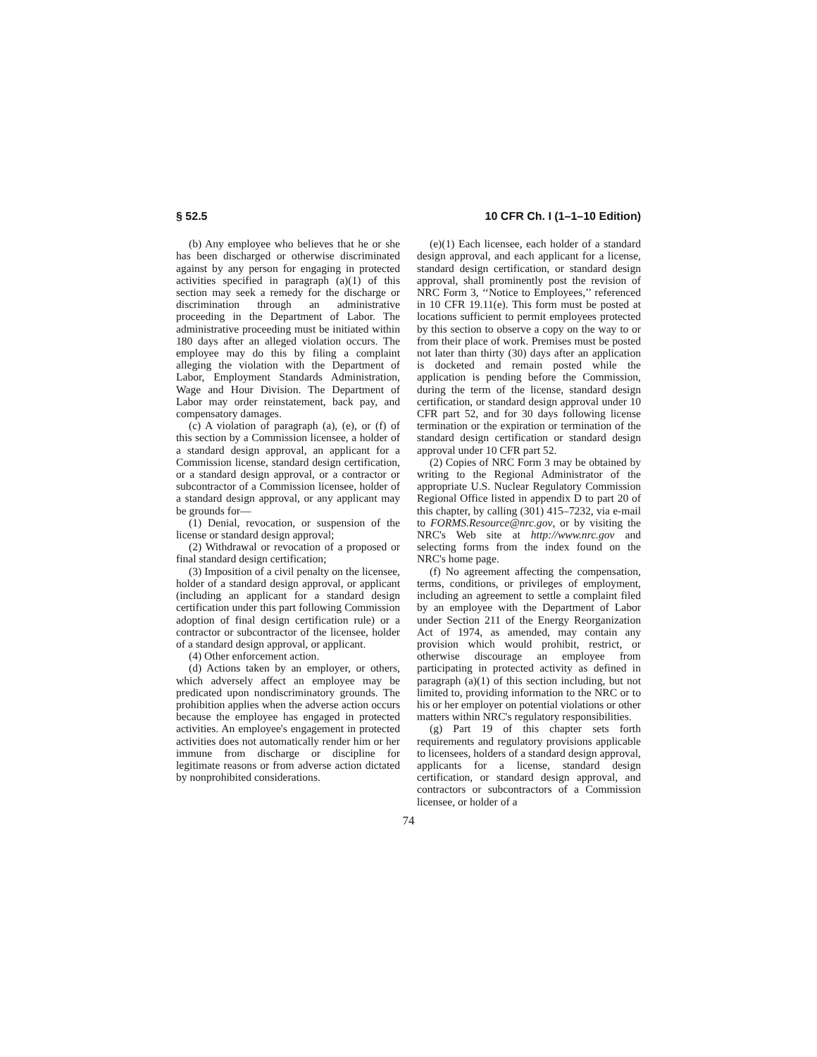§ 52.5 10 CFR Ch. I (1–1–10 Edition)
(b) Any employee who believes that he or she has been discharged or otherwise discriminated against by any person for engaging in protected activities specified in paragraph (a)(1) of this section may seek a remedy for the discharge or discrimination through an administrative proceeding in the Department of Labor. The administrative proceeding must be initiated within 180 days after an alleged violation occurs. The employee may do this by filing a complaint alleging the violation with the Department of Labor, Employment Standards Administration, Wage and Hour Division. The Department of Labor may order reinstatement, back pay, and compensatory damages.
(c) A violation of paragraph (a), (e), or (f) of this section by a Commission licensee, a holder of a standard design approval, an applicant for a Commission license, standard design certification, or a standard design approval, or a contractor or subcontractor of a Commission licensee, holder of a standard design approval, or any applicant may be grounds for—
(1) Denial, revocation, or suspension of the license or standard design approval;
(2) Withdrawal or revocation of a proposed or final standard design certification;
(3) Imposition of a civil penalty on the licensee, holder of a standard design approval, or applicant (including an applicant for a standard design certification under this part following Commission adoption of final design certification rule) or a contractor or subcontractor of the licensee, holder of a standard design approval, or applicant.
(4) Other enforcement action.
(d) Actions taken by an employer, or others, which adversely affect an employee may be predicated upon nondiscriminatory grounds. The prohibition applies when the adverse action occurs because the employee has engaged in protected activities. An employee's engagement in protected activities does not automatically render him or her immune from discharge or discipline for legitimate reasons or from adverse action dictated by nonprohibited considerations.
(e)(1) Each licensee, each holder of a standard design approval, and each applicant for a license, standard design certification, or standard design approval, shall prominently post the revision of NRC Form 3, ‘‘Notice to Employees,’’ referenced in 10 CFR 19.11(e). This form must be posted at locations sufficient to permit employees protected by this section to observe a copy on the way to or from their place of work. Premises must be posted not later than thirty (30) days after an application is docketed and remain posted while the application is pending before the Commission, during the term of the license, standard design certification, or standard design approval under 10 CFR part 52, and for 30 days following license termination or the expiration or termination of the standard design certification or standard design approval under 10 CFR part 52.
(2) Copies of NRC Form 3 may be obtained by writing to the Regional Administrator of the appropriate U.S. Nuclear Regulatory Commission Regional Office listed in appendix D to part 20 of this chapter, by calling (301) 415–7232, via e-mail to FORMS.Resource@nrc.gov, or by visiting the NRC's Web site at http://www.nrc.gov and selecting forms from the index found on the NRC's home page.
(f) No agreement affecting the compensation, terms, conditions, or privileges of employment, including an agreement to settle a complaint filed by an employee with the Department of Labor under Section 211 of the Energy Reorganization Act of 1974, as amended, may contain any provision which would prohibit, restrict, or otherwise discourage an employee from participating in protected activity as defined in paragraph (a)(1) of this section including, but not limited to, providing information to the NRC or to his or her employer on potential violations or other matters within NRC's regulatory responsibilities.
(g) Part 19 of this chapter sets forth requirements and regulatory provisions applicable to licensees, holders of a standard design approval, applicants for a license, standard design certification, or standard design approval, and contractors or subcontractors of a Commission licensee, or holder of a
74